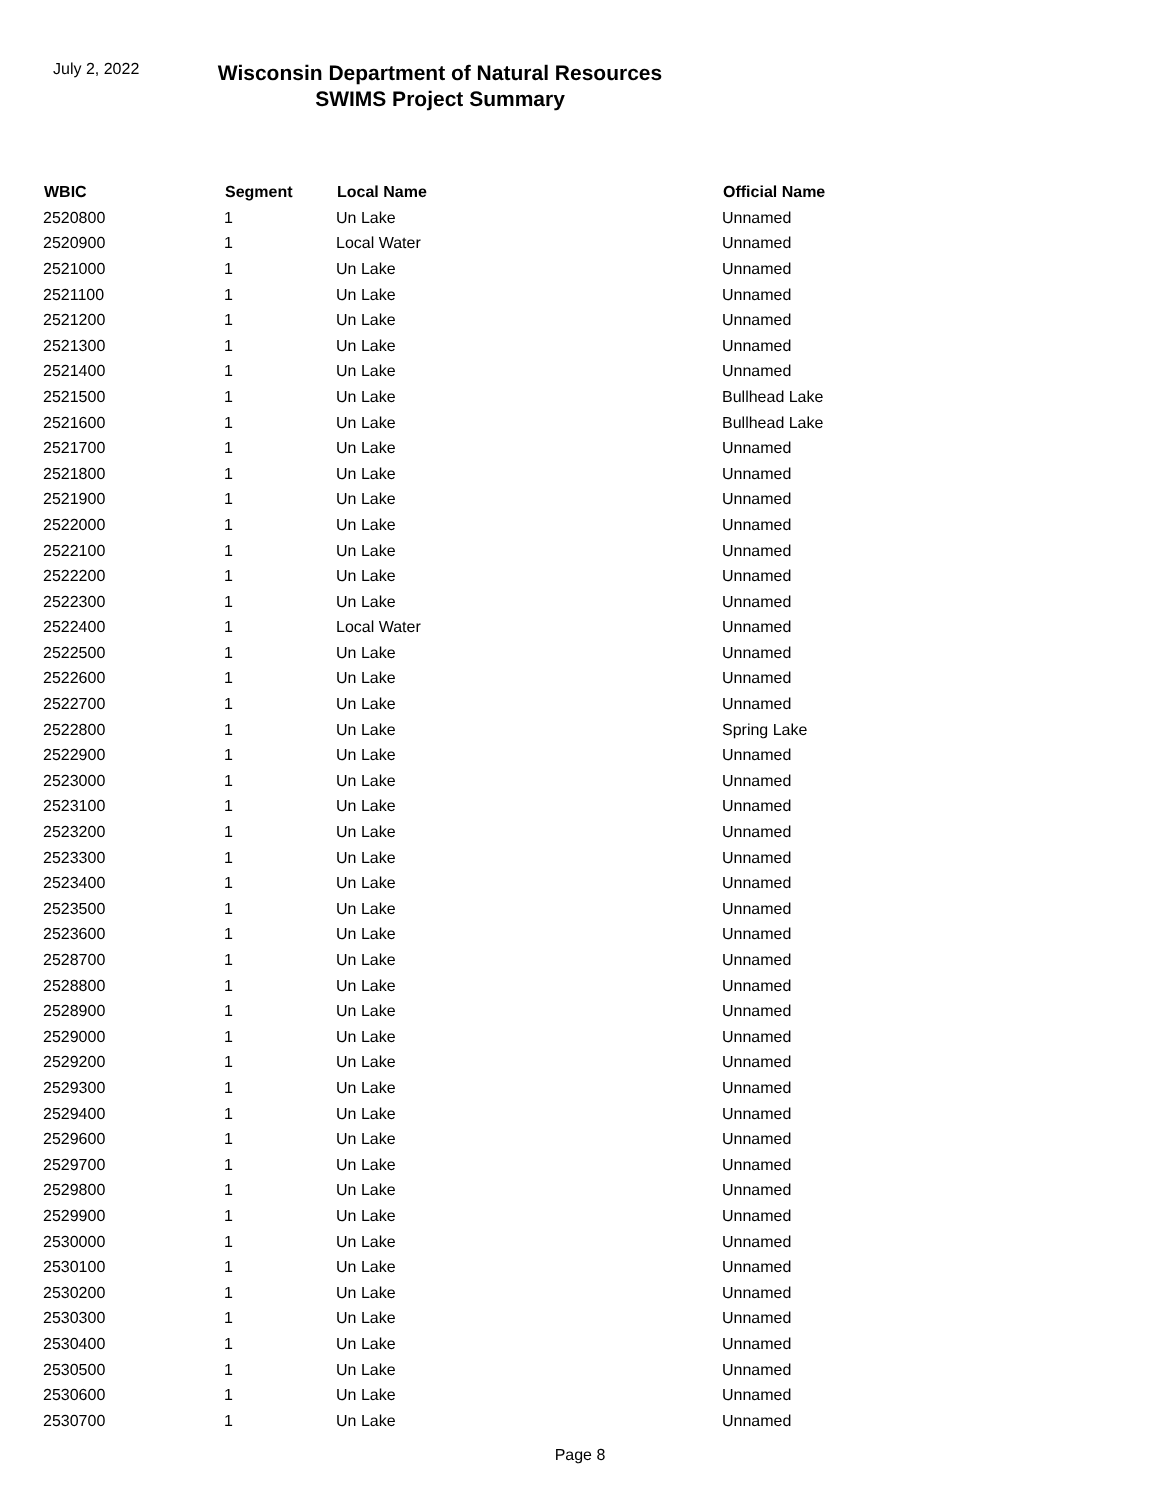July 2, 2022
Wisconsin Department of Natural Resources
SWIMS Project Summary
| WBIC | Segment | Local Name | Official Name |
| --- | --- | --- | --- |
| 2520800 | 1 | Un Lake | Unnamed |
| 2520900 | 1 | Local Water | Unnamed |
| 2521000 | 1 | Un Lake | Unnamed |
| 2521100 | 1 | Un Lake | Unnamed |
| 2521200 | 1 | Un Lake | Unnamed |
| 2521300 | 1 | Un Lake | Unnamed |
| 2521400 | 1 | Un Lake | Unnamed |
| 2521500 | 1 | Un Lake | Bullhead Lake |
| 2521600 | 1 | Un Lake | Bullhead Lake |
| 2521700 | 1 | Un Lake | Unnamed |
| 2521800 | 1 | Un Lake | Unnamed |
| 2521900 | 1 | Un Lake | Unnamed |
| 2522000 | 1 | Un Lake | Unnamed |
| 2522100 | 1 | Un Lake | Unnamed |
| 2522200 | 1 | Un Lake | Unnamed |
| 2522300 | 1 | Un Lake | Unnamed |
| 2522400 | 1 | Local Water | Unnamed |
| 2522500 | 1 | Un Lake | Unnamed |
| 2522600 | 1 | Un Lake | Unnamed |
| 2522700 | 1 | Un Lake | Unnamed |
| 2522800 | 1 | Un Lake | Spring Lake |
| 2522900 | 1 | Un Lake | Unnamed |
| 2523000 | 1 | Un Lake | Unnamed |
| 2523100 | 1 | Un Lake | Unnamed |
| 2523200 | 1 | Un Lake | Unnamed |
| 2523300 | 1 | Un Lake | Unnamed |
| 2523400 | 1 | Un Lake | Unnamed |
| 2523500 | 1 | Un Lake | Unnamed |
| 2523600 | 1 | Un Lake | Unnamed |
| 2528700 | 1 | Un Lake | Unnamed |
| 2528800 | 1 | Un Lake | Unnamed |
| 2528900 | 1 | Un Lake | Unnamed |
| 2529000 | 1 | Un Lake | Unnamed |
| 2529200 | 1 | Un Lake | Unnamed |
| 2529300 | 1 | Un Lake | Unnamed |
| 2529400 | 1 | Un Lake | Unnamed |
| 2529600 | 1 | Un Lake | Unnamed |
| 2529700 | 1 | Un Lake | Unnamed |
| 2529800 | 1 | Un Lake | Unnamed |
| 2529900 | 1 | Un Lake | Unnamed |
| 2530000 | 1 | Un Lake | Unnamed |
| 2530100 | 1 | Un Lake | Unnamed |
| 2530200 | 1 | Un Lake | Unnamed |
| 2530300 | 1 | Un Lake | Unnamed |
| 2530400 | 1 | Un Lake | Unnamed |
| 2530500 | 1 | Un Lake | Unnamed |
| 2530600 | 1 | Un Lake | Unnamed |
| 2530700 | 1 | Un Lake | Unnamed |
Page 8